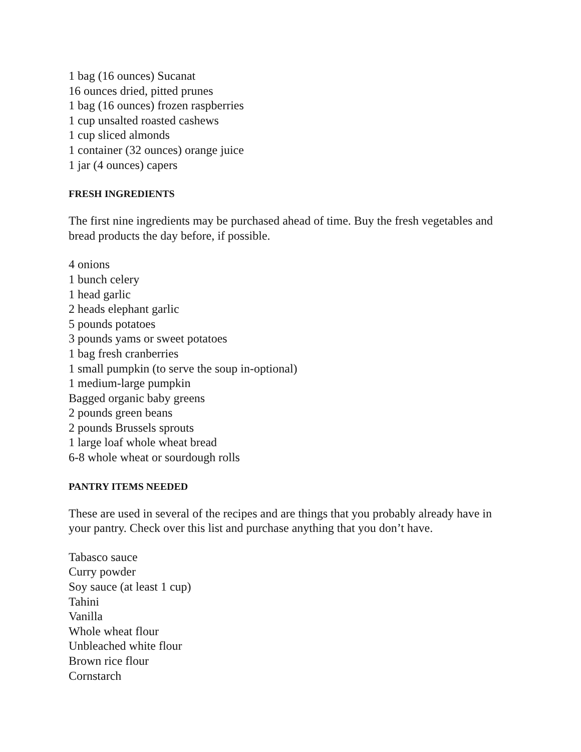1 bag (16 ounces) Sucanat
16 ounces dried, pitted prunes
1 bag (16 ounces) frozen raspberries
1 cup unsalted roasted cashews
1 cup sliced almonds
1 container (32 ounces) orange juice
1 jar (4 ounces) capers
FRESH INGREDIENTS
The first nine ingredients may be purchased ahead of time. Buy the fresh vegetables and bread products the day before, if possible.
4 onions
1 bunch celery
1 head garlic
2 heads elephant garlic
5 pounds potatoes
3 pounds yams or sweet potatoes
1 bag fresh cranberries
1 small pumpkin (to serve the soup in-optional)
1 medium-large pumpkin
Bagged organic baby greens
2 pounds green beans
2 pounds Brussels sprouts
1 large loaf whole wheat bread
6-8 whole wheat or sourdough rolls
PANTRY ITEMS NEEDED
These are used in several of the recipes and are things that you probably already have in your pantry. Check over this list and purchase anything that you don’t have.
Tabasco sauce
Curry powder
Soy sauce (at least 1 cup)
Tahini
Vanilla
Whole wheat flour
Unbleached white flour
Brown rice flour
Cornstarch